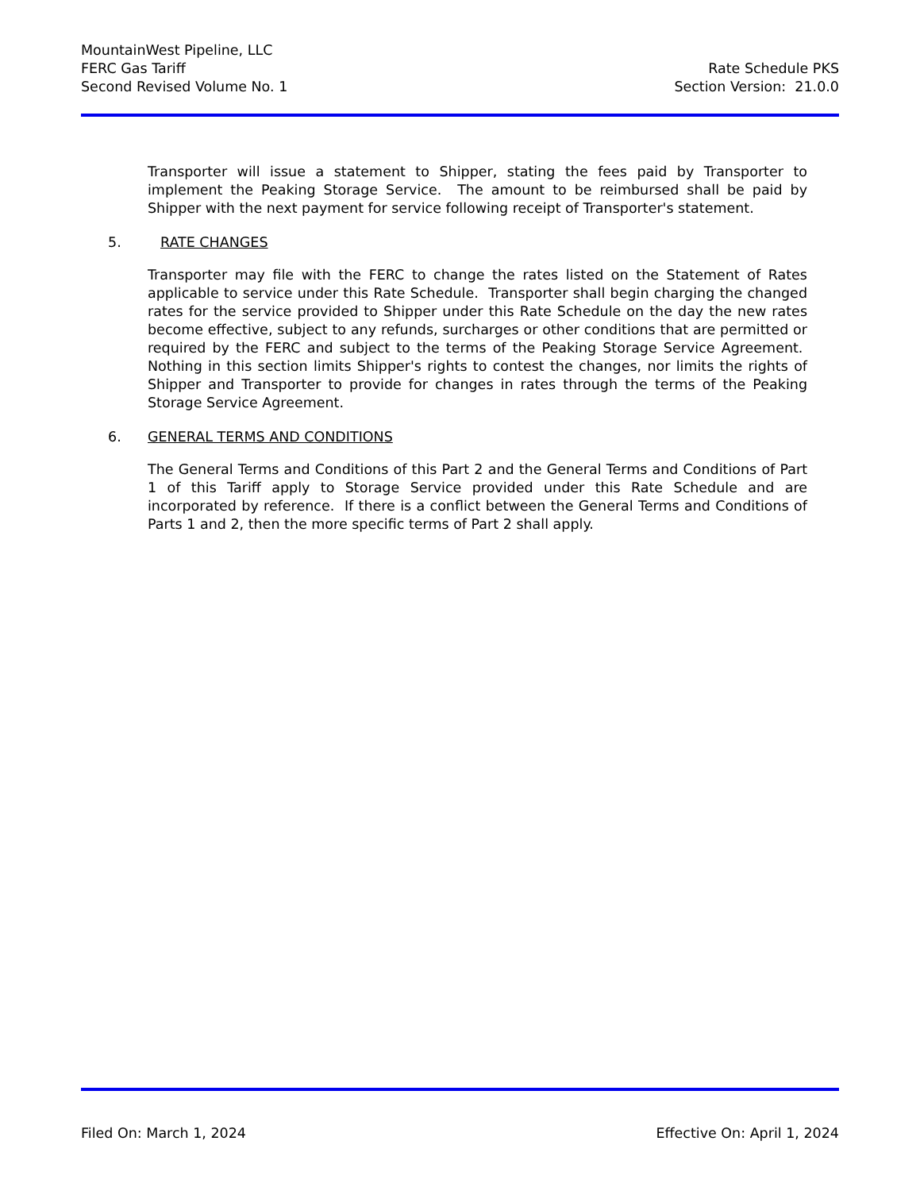MountainWest Pipeline, LLC
FERC Gas Tariff
Second Revised Volume No. 1
Rate Schedule PKS
Section Version: 21.0.0
Transporter will issue a statement to Shipper, stating the fees paid by Transporter to implement the Peaking Storage Service. The amount to be reimbursed shall be paid by Shipper with the next payment for service following receipt of Transporter's statement.
5. RATE CHANGES
Transporter may file with the FERC to change the rates listed on the Statement of Rates applicable to service under this Rate Schedule. Transporter shall begin charging the changed rates for the service provided to Shipper under this Rate Schedule on the day the new rates become effective, subject to any refunds, surcharges or other conditions that are permitted or required by the FERC and subject to the terms of the Peaking Storage Service Agreement. Nothing in this section limits Shipper's rights to contest the changes, nor limits the rights of Shipper and Transporter to provide for changes in rates through the terms of the Peaking Storage Service Agreement.
6. GENERAL TERMS AND CONDITIONS
The General Terms and Conditions of this Part 2 and the General Terms and Conditions of Part 1 of this Tariff apply to Storage Service provided under this Rate Schedule and are incorporated by reference. If there is a conflict between the General Terms and Conditions of Parts 1 and 2, then the more specific terms of Part 2 shall apply.
Filed On: March 1, 2024 Effective On: April 1, 2024